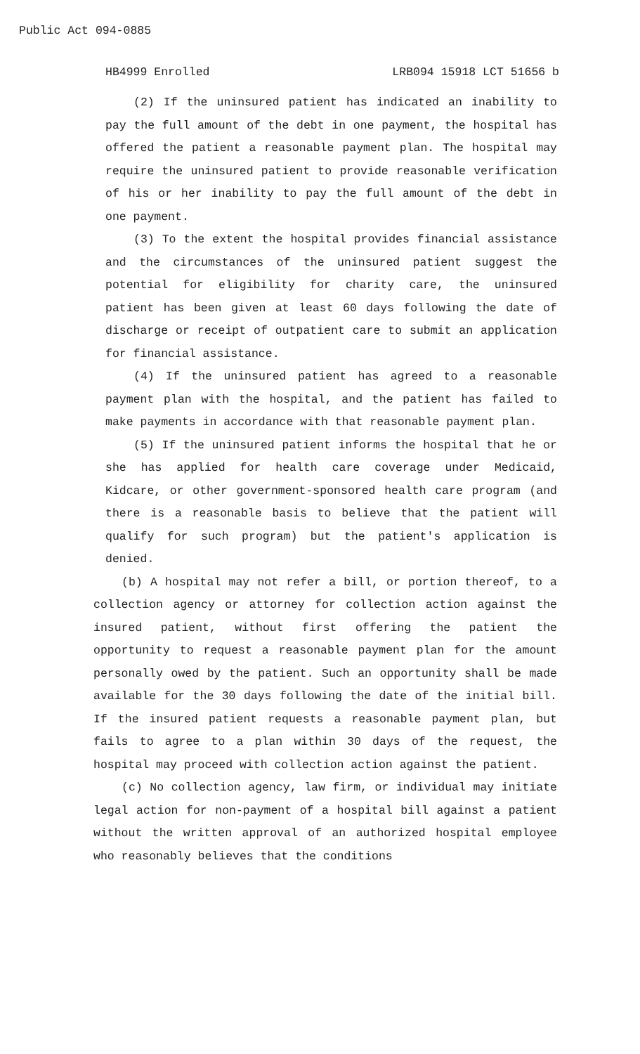Public Act 094-0885
HB4999 Enrolled LRB094 15918 LCT 51656 b
(2) If the uninsured patient has indicated an inability to pay the full amount of the debt in one payment, the hospital has offered the patient a reasonable payment plan. The hospital may require the uninsured patient to provide reasonable verification of his or her inability to pay the full amount of the debt in one payment.
(3) To the extent the hospital provides financial assistance and the circumstances of the uninsured patient suggest the potential for eligibility for charity care, the uninsured patient has been given at least 60 days following the date of discharge or receipt of outpatient care to submit an application for financial assistance.
(4) If the uninsured patient has agreed to a reasonable payment plan with the hospital, and the patient has failed to make payments in accordance with that reasonable payment plan.
(5) If the uninsured patient informs the hospital that he or she has applied for health care coverage under Medicaid, Kidcare, or other government-sponsored health care program (and there is a reasonable basis to believe that the patient will qualify for such program) but the patient's application is denied.
(b) A hospital may not refer a bill, or portion thereof, to a collection agency or attorney for collection action against the insured patient, without first offering the patient the opportunity to request a reasonable payment plan for the amount personally owed by the patient. Such an opportunity shall be made available for the 30 days following the date of the initial bill. If the insured patient requests a reasonable payment plan, but fails to agree to a plan within 30 days of the request, the hospital may proceed with collection action against the patient.
(c) No collection agency, law firm, or individual may initiate legal action for non-payment of a hospital bill against a patient without the written approval of an authorized hospital employee who reasonably believes that the conditions